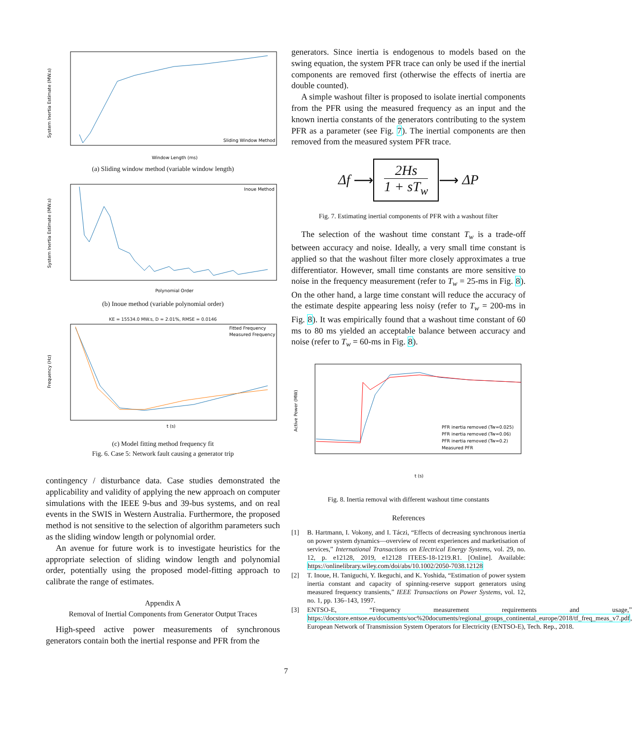System Inertia Estimate (MW.s)
Window Length (ms)
Sliding Window Method
(a) Sliding window method (variable window length)
System Inertia Estimate (MW.s)
Polynomial Order
Inoue Method
(b) Inoue method (variable polynomial order)
KE = 15534.0 MW.s, D = 2.01%, RMSE = 0.0146
Frequency (Hz)
t (s)
Fitted Frequency
Measured Frequency
(c) Model fitting method frequency fit
Fig. 6. Case 5: Network fault causing a generator trip
contingency / disturbance data. Case studies demonstrated the applicability and validity of applying the new approach on computer simulations with the IEEE 9-bus and 39-bus systems, and on real events in the SWIS in Western Australia. Furthermore, the proposed method is not sensitive to the selection of algorithm parameters such as the sliding window length or polynomial order.
An avenue for future work is to investigate heuristics for the appropriate selection of sliding window length and polynomial order, potentially using the proposed model-fitting approach to calibrate the range of estimates.
Appendix A
Removal of Inertial Components from Generator Output Traces
High-speed active power measurements of synchronous generators contain both the inertial response and PFR from the
generators. Since inertia is endogenous to models based on the swing equation, the system PFR trace can only be used if the inertial components are removed first (otherwise the effects of inertia are double counted).
A simple washout filter is proposed to isolate inertial components from the PFR using the measured frequency as an input and the known inertia constants of the generators contributing to the system PFR as a parameter (see Fig. 7). The inertial components are then removed from the measured system PFR trace.
Δf ⟶
2Hs
1 + sT<sub>w</sub>
⟶ ΔP
Fig. 7. Estimating inertial components of PFR with a washout filter
The selection of the washout time constant T<sub>w</sub> is a trade-off between accuracy and noise. Ideally, a very small time constant is applied so that the washout filter more closely approximates a true differentiator. However, small time constants are more sensitive to noise in the frequency measurement (refer to T<sub>w</sub> = 25-ms in Fig. 8). On the other hand, a large time constant will reduce the accuracy of the estimate despite appearing less noisy (refer to T<sub>w</sub> = 200-ms in Fig. 8). It was empirically found that a washout time constant of 60 ms to 80 ms yielded an acceptable balance between accuracy and noise (refer to T<sub>w</sub> = 60-ms in Fig. 8).
Active Power (MW)
t (s)
PFR inertia removed (Tw=0.025)
PFR inertia removed (Tw=0.06)
PFR inertia removed (Tw=0.2)
Measured PFR
Fig. 8. Inertia removal with different washout time constants
References
[1] B. Hartmann, I. Vokony, and I. Táczi, “Effects of decreasing synchronous inertia on power system dynamics—overview of recent experiences and marketisation of services,” International Transactions on Electrical Energy Systems, vol. 29, no. 12, p. e12128, 2019, e12128 ITEES-18-1219.R1. [Online]. Available: https://onlinelibrary.wiley.com/doi/abs/10.1002/2050-7038.12128
[2] T. Inoue, H. Taniguchi, Y. Ikeguchi, and K. Yoshida, “Estimation of power system inertia constant and capacity of spinning-reserve support generators using measured frequency transients,” IEEE Transactions on Power Systems, vol. 12, no. 1, pp. 136–143, 1997.
[3] ENTSO-E, “Frequency measurement requirements and usage,” https://docstore.entsoe.eu/documents/soc%20documents/regional_groups_continental_europe/2018/tf_freq_meas_v7.pdf, European Network of Transmission System Operators for Electricity (ENTSO-E), Tech. Rep., 2018.
7